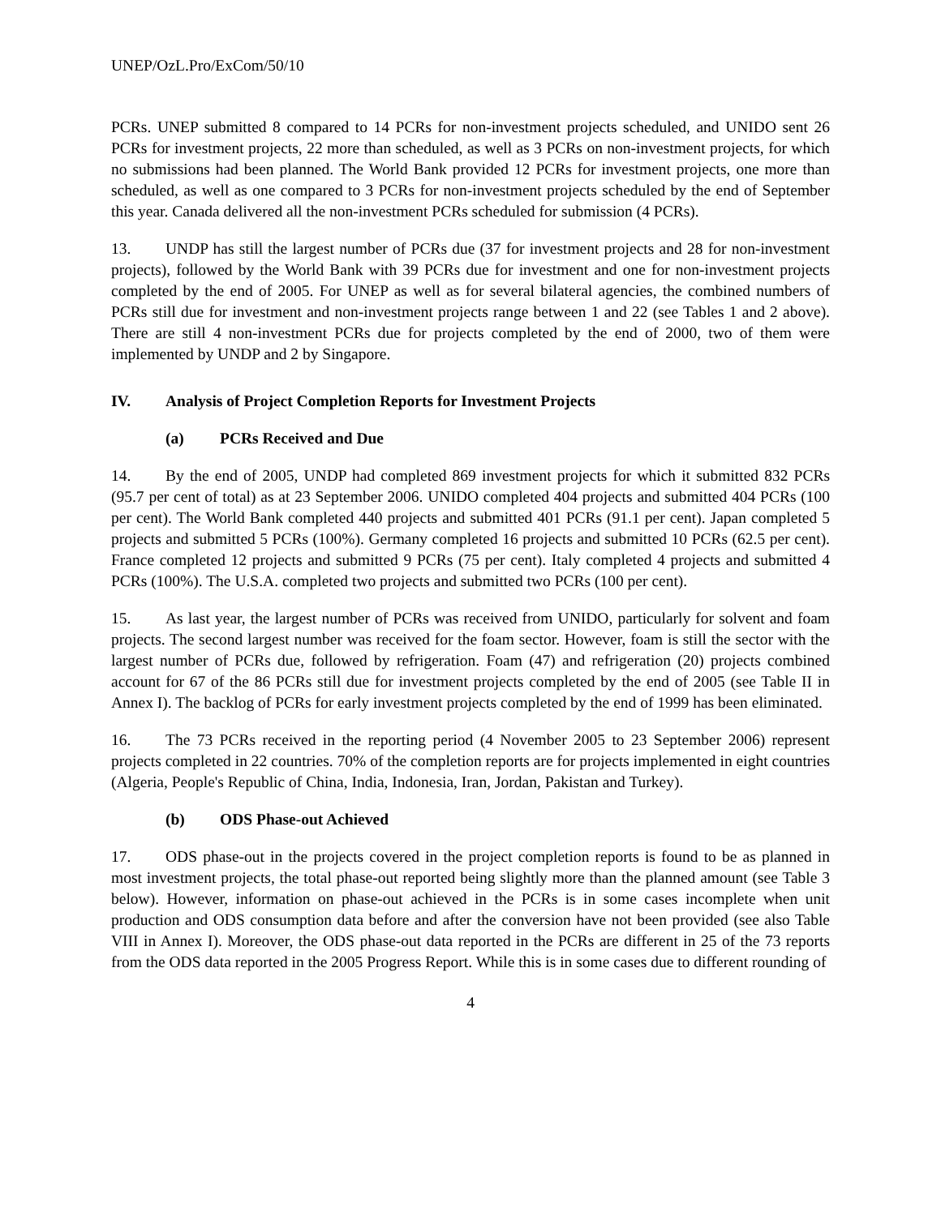UNEP/OzL.Pro/ExCom/50/10
PCRs. UNEP submitted 8 compared to 14 PCRs for non-investment projects scheduled, and UNIDO sent 26 PCRs for investment projects, 22 more than scheduled, as well as 3 PCRs on non-investment projects, for which no submissions had been planned. The World Bank provided 12 PCRs for investment projects, one more than scheduled, as well as one compared to 3 PCRs for non-investment projects scheduled by the end of September this year. Canada delivered all the non-investment PCRs scheduled for submission (4 PCRs).
13. UNDP has still the largest number of PCRs due (37 for investment projects and 28 for non-investment projects), followed by the World Bank with 39 PCRs due for investment and one for non-investment projects completed by the end of 2005. For UNEP as well as for several bilateral agencies, the combined numbers of PCRs still due for investment and non-investment projects range between 1 and 22 (see Tables 1 and 2 above). There are still 4 non-investment PCRs due for projects completed by the end of 2000, two of them were implemented by UNDP and 2 by Singapore.
IV. Analysis of Project Completion Reports for Investment Projects
(a) PCRs Received and Due
14. By the end of 2005, UNDP had completed 869 investment projects for which it submitted 832 PCRs (95.7 per cent of total) as at 23 September 2006. UNIDO completed 404 projects and submitted 404 PCRs (100 per cent). The World Bank completed 440 projects and submitted 401 PCRs (91.1 per cent). Japan completed 5 projects and submitted 5 PCRs (100%). Germany completed 16 projects and submitted 10 PCRs (62.5 per cent). France completed 12 projects and submitted 9 PCRs (75 per cent). Italy completed 4 projects and submitted 4 PCRs (100%). The U.S.A. completed two projects and submitted two PCRs (100 per cent).
15. As last year, the largest number of PCRs was received from UNIDO, particularly for solvent and foam projects. The second largest number was received for the foam sector. However, foam is still the sector with the largest number of PCRs due, followed by refrigeration. Foam (47) and refrigeration (20) projects combined account for 67 of the 86 PCRs still due for investment projects completed by the end of 2005 (see Table II in Annex I). The backlog of PCRs for early investment projects completed by the end of 1999 has been eliminated.
16. The 73 PCRs received in the reporting period (4 November 2005 to 23 September 2006) represent projects completed in 22 countries. 70% of the completion reports are for projects implemented in eight countries (Algeria, People's Republic of China, India, Indonesia, Iran, Jordan, Pakistan and Turkey).
(b) ODS Phase-out Achieved
17. ODS phase-out in the projects covered in the project completion reports is found to be as planned in most investment projects, the total phase-out reported being slightly more than the planned amount (see Table 3 below). However, information on phase-out achieved in the PCRs is in some cases incomplete when unit production and ODS consumption data before and after the conversion have not been provided (see also Table VIII in Annex I). Moreover, the ODS phase-out data reported in the PCRs are different in 25 of the 73 reports from the ODS data reported in the 2005 Progress Report. While this is in some cases due to different rounding of
4